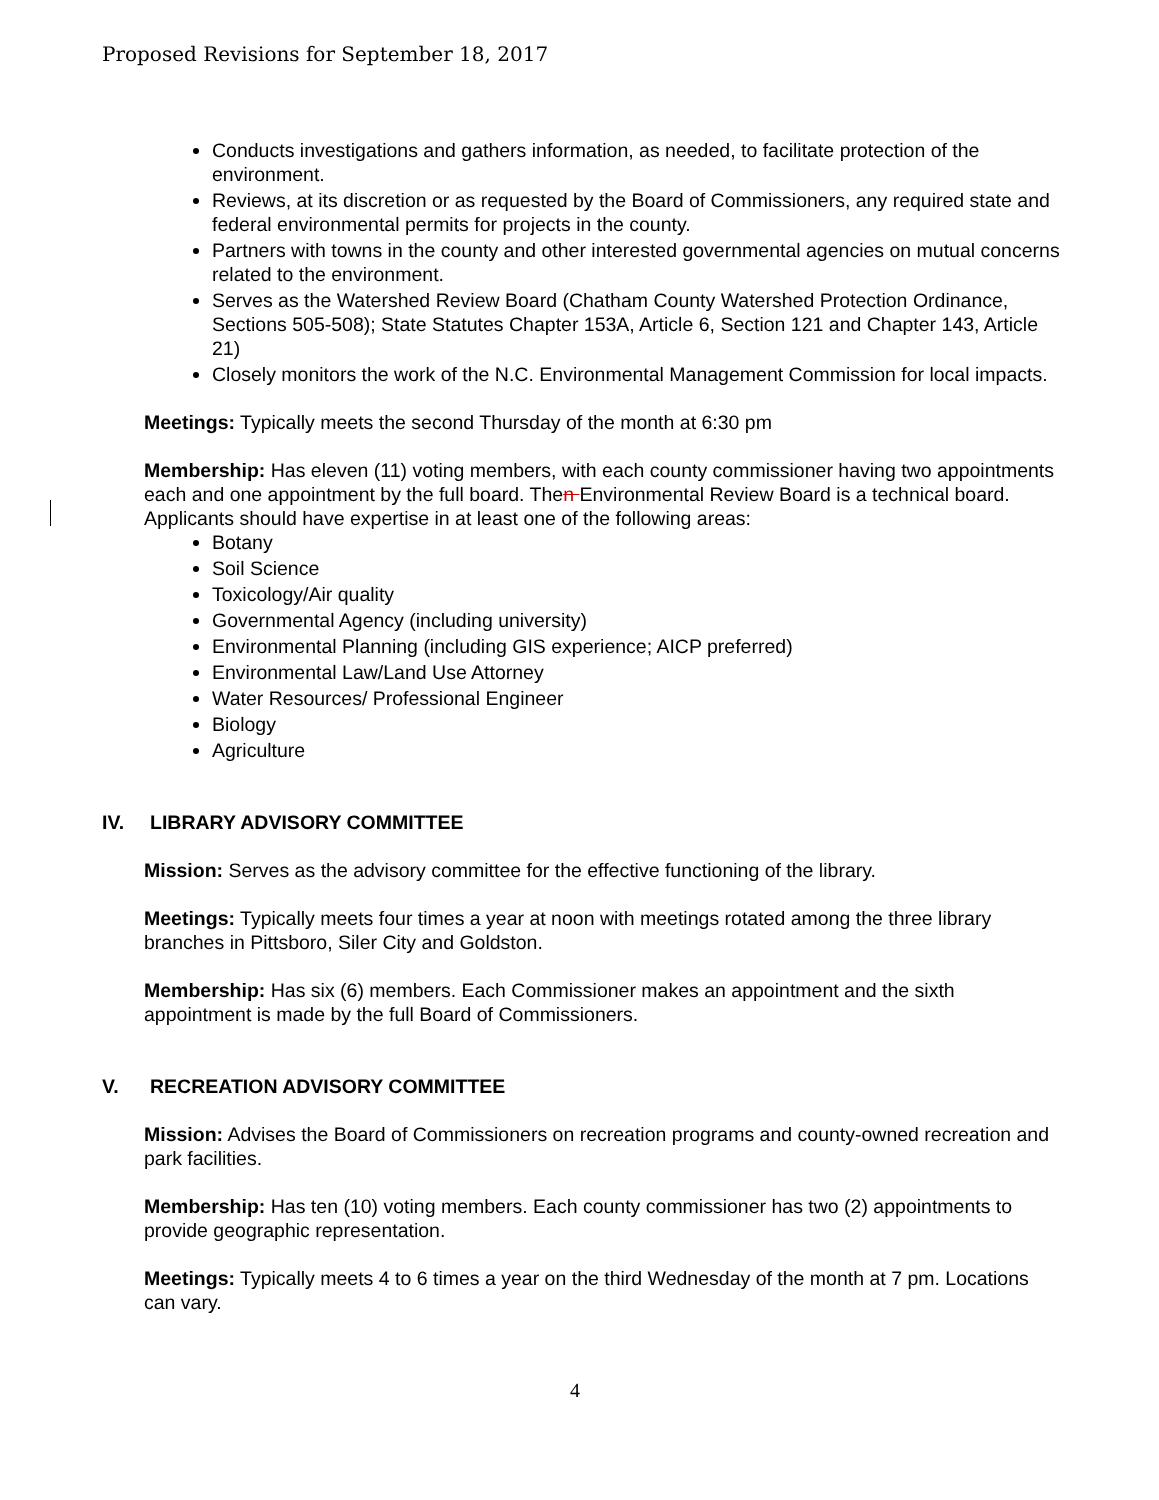Proposed Revisions for September 18, 2017
Conducts investigations and gathers information, as needed, to facilitate protection of the environment.
Reviews, at its discretion or as requested by the Board of Commissioners, any required state and federal environmental permits for projects in the county.
Partners with towns in the county and other interested governmental agencies on mutual concerns related to the environment.
Serves as the Watershed Review Board (Chatham County Watershed Protection Ordinance, Sections 505-508); State Statutes Chapter 153A, Article 6, Section 121 and Chapter 143, Article 21)
Closely monitors the work of the N.C. Environmental Management Commission for local impacts.
Meetings: Typically meets the second Thursday of the month at 6:30 pm
Membership: Has eleven (11) voting members, with each county commissioner having two appointments each and one appointment by the full board. Then Environmental Review Board is a technical board. Applicants should have expertise in at least one of the following areas:
Botany
Soil Science
Toxicology/Air quality
Governmental Agency (including university)
Environmental Planning (including GIS experience; AICP preferred)
Environmental Law/Land Use Attorney
Water Resources/ Professional Engineer
Biology
Agriculture
IV. LIBRARY ADVISORY COMMITTEE
Mission: Serves as the advisory committee for the effective functioning of the library.
Meetings: Typically meets four times a year at noon with meetings rotated among the three library branches in Pittsboro, Siler City and Goldston.
Membership: Has six (6) members. Each Commissioner makes an appointment and the sixth appointment is made by the full Board of Commissioners.
V. RECREATION ADVISORY COMMITTEE
Mission: Advises the Board of Commissioners on recreation programs and county-owned recreation and park facilities.
Membership: Has ten (10) voting members. Each county commissioner has two (2) appointments to provide geographic representation.
Meetings: Typically meets 4 to 6 times a year on the third Wednesday of the month at 7 pm. Locations can vary.
4